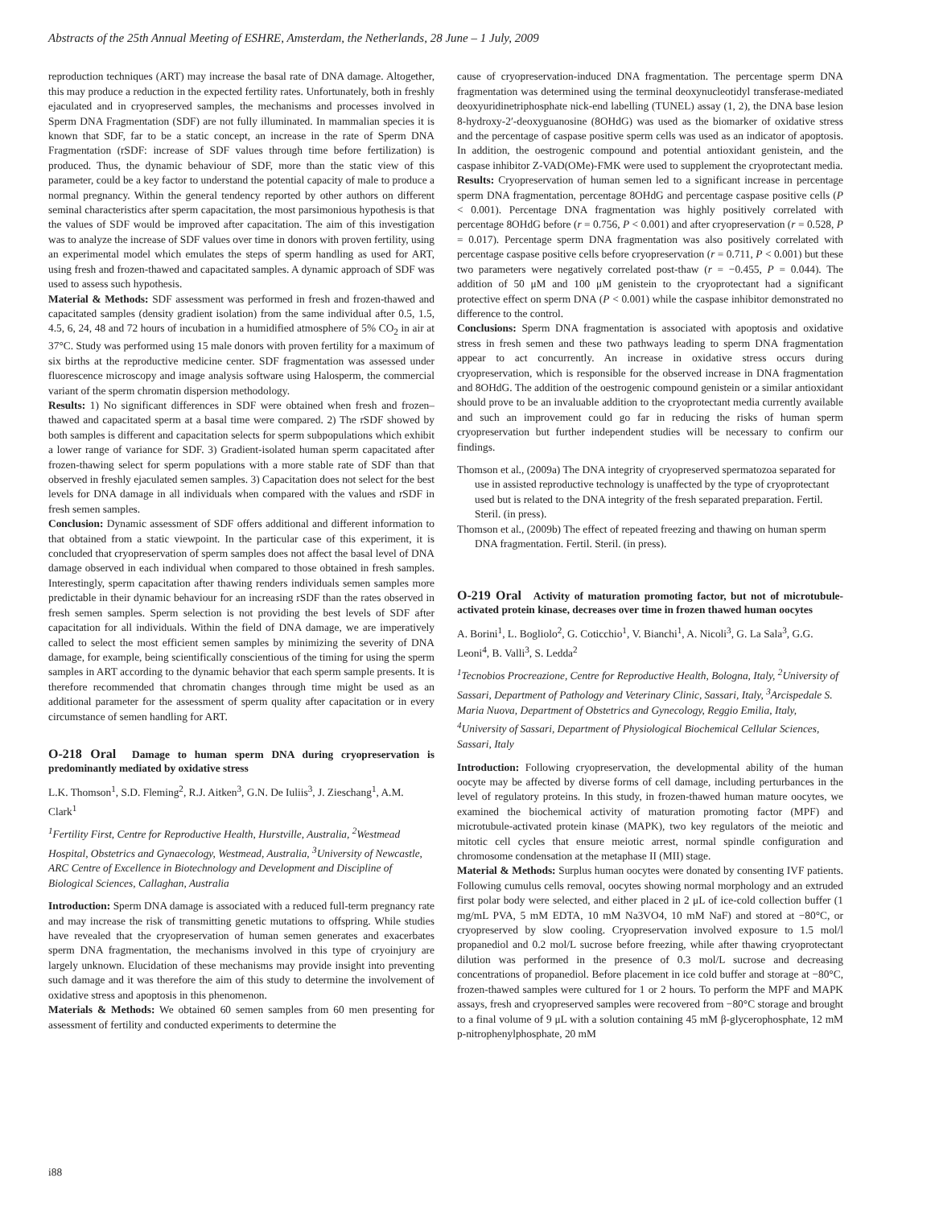Abstracts of the 25th Annual Meeting of ESHRE, Amsterdam, the Netherlands, 28 June – 1 July, 2009
reproduction techniques (ART) may increase the basal rate of DNA damage. Altogether, this may produce a reduction in the expected fertility rates. Unfortunately, both in freshly ejaculated and in cryopreserved samples, the mechanisms and processes involved in Sperm DNA Fragmentation (SDF) are not fully illuminated. In mammalian species it is known that SDF, far to be a static concept, an increase in the rate of Sperm DNA Fragmentation (rSDF: increase of SDF values through time before fertilization) is produced. Thus, the dynamic behaviour of SDF, more than the static view of this parameter, could be a key factor to understand the potential capacity of male to produce a normal pregnancy. Within the general tendency reported by other authors on different seminal characteristics after sperm capacitation, the most parsimonious hypothesis is that the values of SDF would be improved after capacitation. The aim of this investigation was to analyze the increase of SDF values over time in donors with proven fertility, using an experimental model which emulates the steps of sperm handling as used for ART, using fresh and frozen-thawed and capacitated samples. A dynamic approach of SDF was used to assess such hypothesis.
Material & Methods: SDF assessment was performed in fresh and frozen-thawed and capacitated samples (density gradient isolation) from the same individual after 0.5, 1.5, 4.5, 6, 24, 48 and 72 hours of incubation in a humidified atmosphere of 5% CO<sub>2</sub> in air at 37°C. Study was performed using 15 male donors with proven fertility for a maximum of six births at the reproductive medicine center. SDF fragmentation was assessed under fluorescence microscopy and image analysis software using Halosperm, the commercial variant of the sperm chromatin dispersion methodology.
Results: 1) No significant differences in SDF were obtained when fresh and frozen–thawed and capacitated sperm at a basal time were compared. 2) The rSDF showed by both samples is different and capacitation selects for sperm subpopulations which exhibit a lower range of variance for SDF. 3) Gradient-isolated human sperm capacitated after frozen-thawing select for sperm populations with a more stable rate of SDF than that observed in freshly ejaculated semen samples. 3) Capacitation does not select for the best levels for DNA damage in all individuals when compared with the values and rSDF in fresh semen samples.
Conclusion: Dynamic assessment of SDF offers additional and different information to that obtained from a static viewpoint. In the particular case of this experiment, it is concluded that cryopreservation of sperm samples does not affect the basal level of DNA damage observed in each individual when compared to those obtained in fresh samples. Interestingly, sperm capacitation after thawing renders individuals semen samples more predictable in their dynamic behaviour for an increasing rSDF than the rates observed in fresh semen samples. Sperm selection is not providing the best levels of SDF after capacitation for all individuals. Within the field of DNA damage, we are imperatively called to select the most efficient semen samples by minimizing the severity of DNA damage, for example, being scientifically conscientious of the timing for using the sperm samples in ART according to the dynamic behavior that each sperm sample presents. It is therefore recommended that chromatin changes through time might be used as an additional parameter for the assessment of sperm quality after capacitation or in every circumstance of semen handling for ART.
O-218 Oral Damage to human sperm DNA during cryopreservation is predominantly mediated by oxidative stress
L.K. Thomson<sup>1</sup>, S.D. Fleming<sup>2</sup>, R.J. Aitken<sup>3</sup>, G.N. De Iuliis<sup>3</sup>, J. Zieschang<sup>1</sup>, A.M. Clark<sup>1</sup>
<sup>1</sup> Fertility First, Centre for Reproductive Health, Hurstville, Australia, <sup>2</sup>Westmead Hospital, Obstetrics and Gynaecology, Westmead, Australia, <sup>3</sup>University of Newcastle, ARC Centre of Excellence in Biotechnology and Development and Discipline of Biological Sciences, Callaghan, Australia
Introduction: Sperm DNA damage is associated with a reduced full-term pregnancy rate and may increase the risk of transmitting genetic mutations to offspring. While studies have revealed that the cryopreservation of human semen generates and exacerbates sperm DNA fragmentation, the mechanisms involved in this type of cryoinjury are largely unknown. Elucidation of these mechanisms may provide insight into preventing such damage and it was therefore the aim of this study to determine the involvement of oxidative stress and apoptosis in this phenomenon.
Materials & Methods: We obtained 60 semen samples from 60 men presenting for assessment of fertility and conducted experiments to determine the
cause of cryopreservation-induced DNA fragmentation. The percentage sperm DNA fragmentation was determined using the terminal deoxynucleotidyl transferase-mediated deoxyuridinetriphosphate nick-end labelling (TUNEL) assay (1, 2), the DNA base lesion 8-hydroxy-2′-deoxyguanosine (8OHdG) was used as the biomarker of oxidative stress and the percentage of caspase positive sperm cells was used as an indicator of apoptosis. In addition, the oestrogenic compound and potential antioxidant genistein, and the caspase inhibitor Z-VAD(OMe)-FMK were used to supplement the cryoprotectant media.
Results: Cryopreservation of human semen led to a significant increase in percentage sperm DNA fragmentation, percentage 8OHdG and percentage caspase positive cells (P < 0.001). Percentage DNA fragmentation was highly positively correlated with percentage 8OHdG before (r = 0.756, P < 0.001) and after cryopreservation (r = 0.528, P = 0.017). Percentage sperm DNA fragmentation was also positively correlated with percentage caspase positive cells before cryopreservation (r = 0.711, P < 0.001) but these two parameters were negatively correlated post-thaw (r = −0.455, P = 0.044). The addition of 50 μM and 100 μM genistein to the cryoprotectant had a significant protective effect on sperm DNA (P < 0.001) while the caspase inhibitor demonstrated no difference to the control.
Conclusions: Sperm DNA fragmentation is associated with apoptosis and oxidative stress in fresh semen and these two pathways leading to sperm DNA fragmentation appear to act concurrently. An increase in oxidative stress occurs during cryopreservation, which is responsible for the observed increase in DNA fragmentation and 8OHdG. The addition of the oestrogenic compound genistein or a similar antioxidant should prove to be an invaluable addition to the cryoprotectant media currently available and such an improvement could go far in reducing the risks of human sperm cryopreservation but further independent studies will be necessary to confirm our findings.
Thomson et al., (2009a) The DNA integrity of cryopreserved spermatozoa separated for use in assisted reproductive technology is unaffected by the type of cryoprotectant used but is related to the DNA integrity of the fresh separated preparation. Fertil. Steril. (in press).
Thomson et al., (2009b) The effect of repeated freezing and thawing on human sperm DNA fragmentation. Fertil. Steril. (in press).
O-219 Oral Activity of maturation promoting factor, but not of microtubule-activated protein kinase, decreases over time in frozen thawed human oocytes
A. Borini<sup>1</sup>, L. Bogliolo<sup>2</sup>, G. Coticchio<sup>1</sup>, V. Bianchi<sup>1</sup>, A. Nicoli<sup>3</sup>, G. La Sala<sup>3</sup>, G.G. Leoni<sup>4</sup>, B. Valli<sup>3</sup>, S. Ledda<sup>2</sup>
<sup>1</sup> Tecnobios Procreazione, Centre for Reproductive Health, Bologna, Italy, <sup>2</sup>University of Sassari, Department of Pathology and Veterinary Clinic, Sassari, Italy, <sup>3</sup>Arcispedale S. Maria Nuova, Department of Obstetrics and Gynecology, Reggio Emilia, Italy, <sup>4</sup>University of Sassari, Department of Physiological Biochemical Cellular Sciences, Sassari, Italy
Introduction: Following cryopreservation, the developmental ability of the human oocyte may be affected by diverse forms of cell damage, including perturbances in the level of regulatory proteins. In this study, in frozen-thawed human mature oocytes, we examined the biochemical activity of maturation promoting factor (MPF) and microtubule-activated protein kinase (MAPK), two key regulators of the meiotic and mitotic cell cycles that ensure meiotic arrest, normal spindle configuration and chromosome condensation at the metaphase II (MII) stage.
Material & Methods: Surplus human oocytes were donated by consenting IVF patients. Following cumulus cells removal, oocytes showing normal morphology and an extruded first polar body were selected, and either placed in 2 μL of ice-cold collection buffer (1 mg/mL PVA, 5 mM EDTA, 10 mM Na3VO4, 10 mM NaF) and stored at −80°C, or cryopreserved by slow cooling. Cryopreservation involved exposure to 1.5 mol/l propanediol and 0.2 mol/L sucrose before freezing, while after thawing cryoprotectant dilution was performed in the presence of 0.3 mol/L sucrose and decreasing concentrations of propanediol. Before placement in ice cold buffer and storage at −80°C, frozen-thawed samples were cultured for 1 or 2 hours. To perform the MPF and MAPK assays, fresh and cryopreserved samples were recovered from −80°C storage and brought to a final volume of 9 μL with a solution containing 45 mM β-glycerophosphate, 12 mM p-nitrophenylphosphate, 20 mM
i88